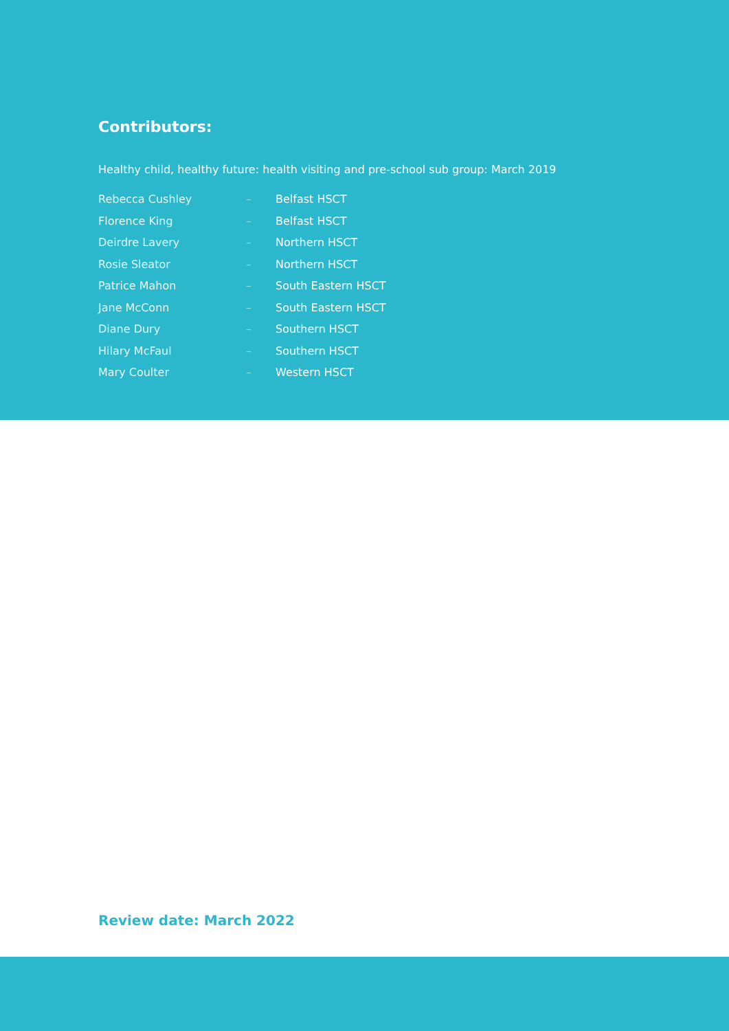Contributors:
Healthy child, healthy future: health visiting and pre-school sub group: March 2019
| Rebecca Cushley | – | Belfast HSCT |
| Florence King | – | Belfast HSCT |
| Deirdre Lavery | – | Northern HSCT |
| Rosie Sleator | – | Northern HSCT |
| Patrice Mahon | – | South Eastern HSCT |
| Jane McConn | – | South Eastern HSCT |
| Diane Dury | – | Southern HSCT |
| Hilary McFaul | – | Southern HSCT |
| Mary Coulter | – | Western HSCT |
Review date: March 2022